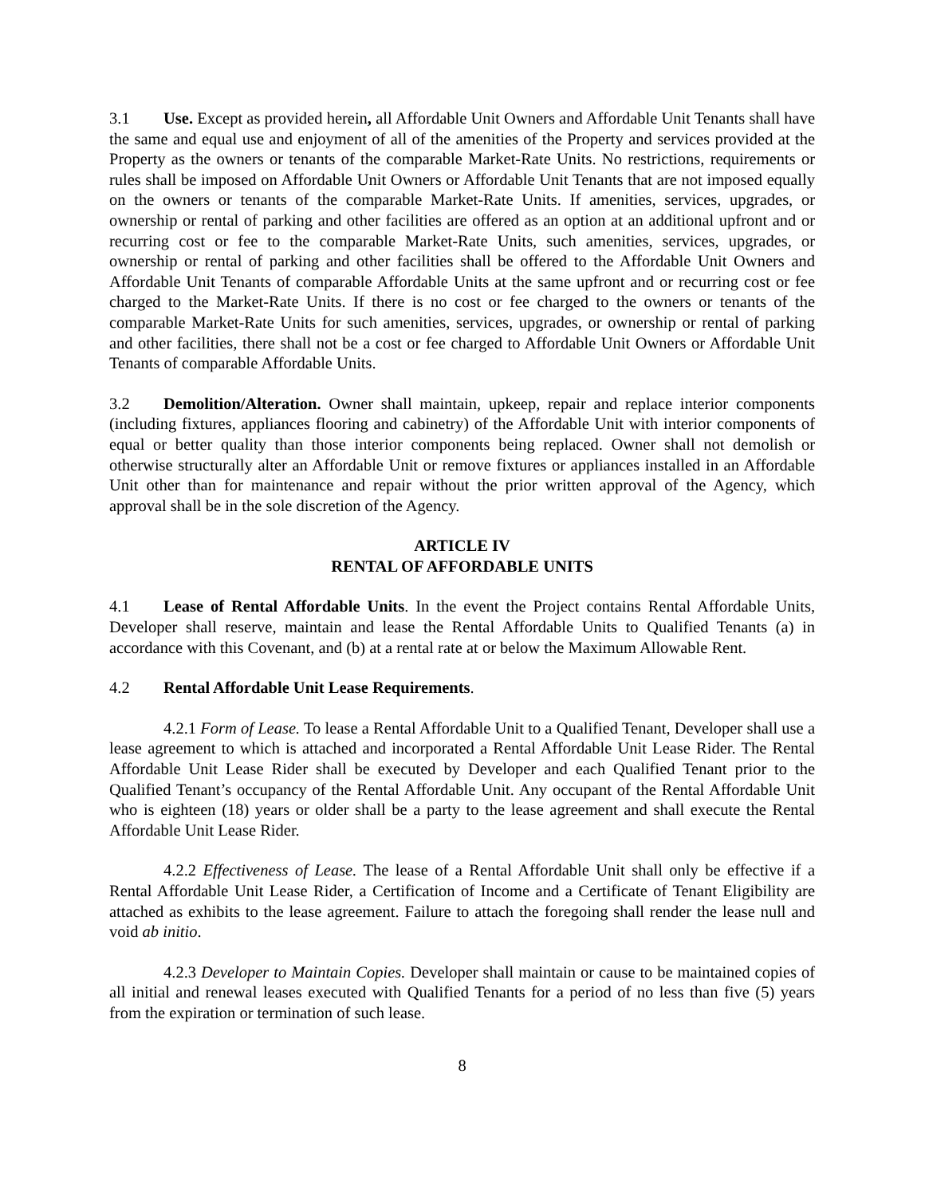3.1 Use. Except as provided herein, all Affordable Unit Owners and Affordable Unit Tenants shall have the same and equal use and enjoyment of all of the amenities of the Property and services provided at the Property as the owners or tenants of the comparable Market-Rate Units. No restrictions, requirements or rules shall be imposed on Affordable Unit Owners or Affordable Unit Tenants that are not imposed equally on the owners or tenants of the comparable Market-Rate Units. If amenities, services, upgrades, or ownership or rental of parking and other facilities are offered as an option at an additional upfront and or recurring cost or fee to the comparable Market-Rate Units, such amenities, services, upgrades, or ownership or rental of parking and other facilities shall be offered to the Affordable Unit Owners and Affordable Unit Tenants of comparable Affordable Units at the same upfront and or recurring cost or fee charged to the Market-Rate Units. If there is no cost or fee charged to the owners or tenants of the comparable Market-Rate Units for such amenities, services, upgrades, or ownership or rental of parking and other facilities, there shall not be a cost or fee charged to Affordable Unit Owners or Affordable Unit Tenants of comparable Affordable Units.
3.2 Demolition/Alteration. Owner shall maintain, upkeep, repair and replace interior components (including fixtures, appliances flooring and cabinetry) of the Affordable Unit with interior components of equal or better quality than those interior components being replaced. Owner shall not demolish or otherwise structurally alter an Affordable Unit or remove fixtures or appliances installed in an Affordable Unit other than for maintenance and repair without the prior written approval of the Agency, which approval shall be in the sole discretion of the Agency.
ARTICLE IV
RENTAL OF AFFORDABLE UNITS
4.1 Lease of Rental Affordable Units. In the event the Project contains Rental Affordable Units, Developer shall reserve, maintain and lease the Rental Affordable Units to Qualified Tenants (a) in accordance with this Covenant, and (b) at a rental rate at or below the Maximum Allowable Rent.
4.2 Rental Affordable Unit Lease Requirements.
4.2.1 Form of Lease. To lease a Rental Affordable Unit to a Qualified Tenant, Developer shall use a lease agreement to which is attached and incorporated a Rental Affordable Unit Lease Rider. The Rental Affordable Unit Lease Rider shall be executed by Developer and each Qualified Tenant prior to the Qualified Tenant’s occupancy of the Rental Affordable Unit. Any occupant of the Rental Affordable Unit who is eighteen (18) years or older shall be a party to the lease agreement and shall execute the Rental Affordable Unit Lease Rider.
4.2.2 Effectiveness of Lease. The lease of a Rental Affordable Unit shall only be effective if a Rental Affordable Unit Lease Rider, a Certification of Income and a Certificate of Tenant Eligibility are attached as exhibits to the lease agreement. Failure to attach the foregoing shall render the lease null and void ab initio.
4.2.3 Developer to Maintain Copies. Developer shall maintain or cause to be maintained copies of all initial and renewal leases executed with Qualified Tenants for a period of no less than five (5) years from the expiration or termination of such lease.
8